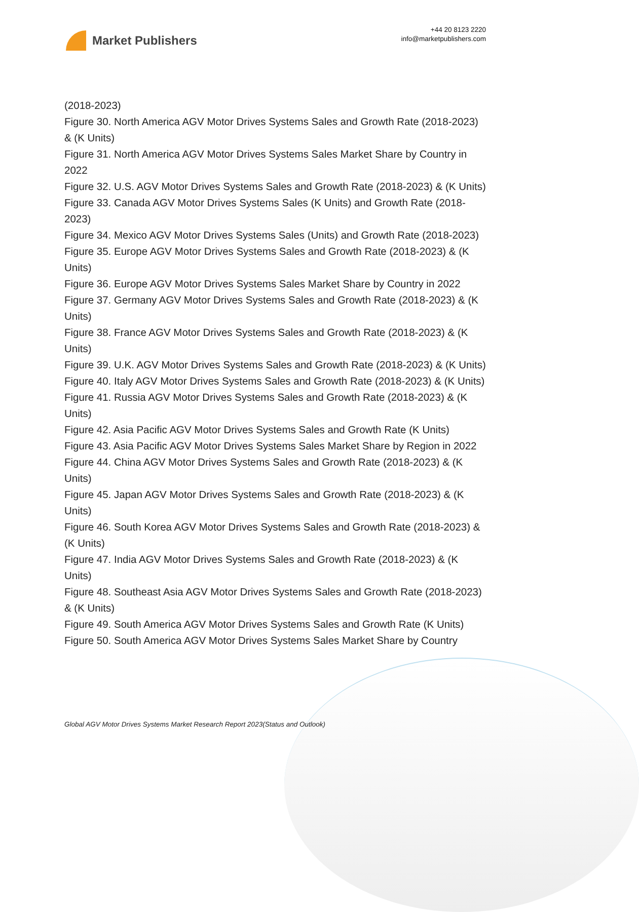Market Publishers
+44 20 8123 2220
info@marketpublishers.com
(2018-2023)
Figure 30. North America AGV Motor Drives Systems Sales and Growth Rate (2018-2023) & (K Units)
Figure 31. North America AGV Motor Drives Systems Sales Market Share by Country in 2022
Figure 32. U.S. AGV Motor Drives Systems Sales and Growth Rate (2018-2023) & (K Units)
Figure 33. Canada AGV Motor Drives Systems Sales (K Units) and Growth Rate (2018-2023)
Figure 34. Mexico AGV Motor Drives Systems Sales (Units) and Growth Rate (2018-2023)
Figure 35. Europe AGV Motor Drives Systems Sales and Growth Rate (2018-2023) & (K Units)
Figure 36. Europe AGV Motor Drives Systems Sales Market Share by Country in 2022
Figure 37. Germany AGV Motor Drives Systems Sales and Growth Rate (2018-2023) & (K Units)
Figure 38. France AGV Motor Drives Systems Sales and Growth Rate (2018-2023) & (K Units)
Figure 39. U.K. AGV Motor Drives Systems Sales and Growth Rate (2018-2023) & (K Units)
Figure 40. Italy AGV Motor Drives Systems Sales and Growth Rate (2018-2023) & (K Units)
Figure 41. Russia AGV Motor Drives Systems Sales and Growth Rate (2018-2023) & (K Units)
Figure 42. Asia Pacific AGV Motor Drives Systems Sales and Growth Rate (K Units)
Figure 43. Asia Pacific AGV Motor Drives Systems Sales Market Share by Region in 2022
Figure 44. China AGV Motor Drives Systems Sales and Growth Rate (2018-2023) & (K Units)
Figure 45. Japan AGV Motor Drives Systems Sales and Growth Rate (2018-2023) & (K Units)
Figure 46. South Korea AGV Motor Drives Systems Sales and Growth Rate (2018-2023) & (K Units)
Figure 47. India AGV Motor Drives Systems Sales and Growth Rate (2018-2023) & (K Units)
Figure 48. Southeast Asia AGV Motor Drives Systems Sales and Growth Rate (2018-2023) & (K Units)
Figure 49. South America AGV Motor Drives Systems Sales and Growth Rate (K Units)
Figure 50. South America AGV Motor Drives Systems Sales Market Share by Country
Global AGV Motor Drives Systems Market Research Report 2023(Status and Outlook)